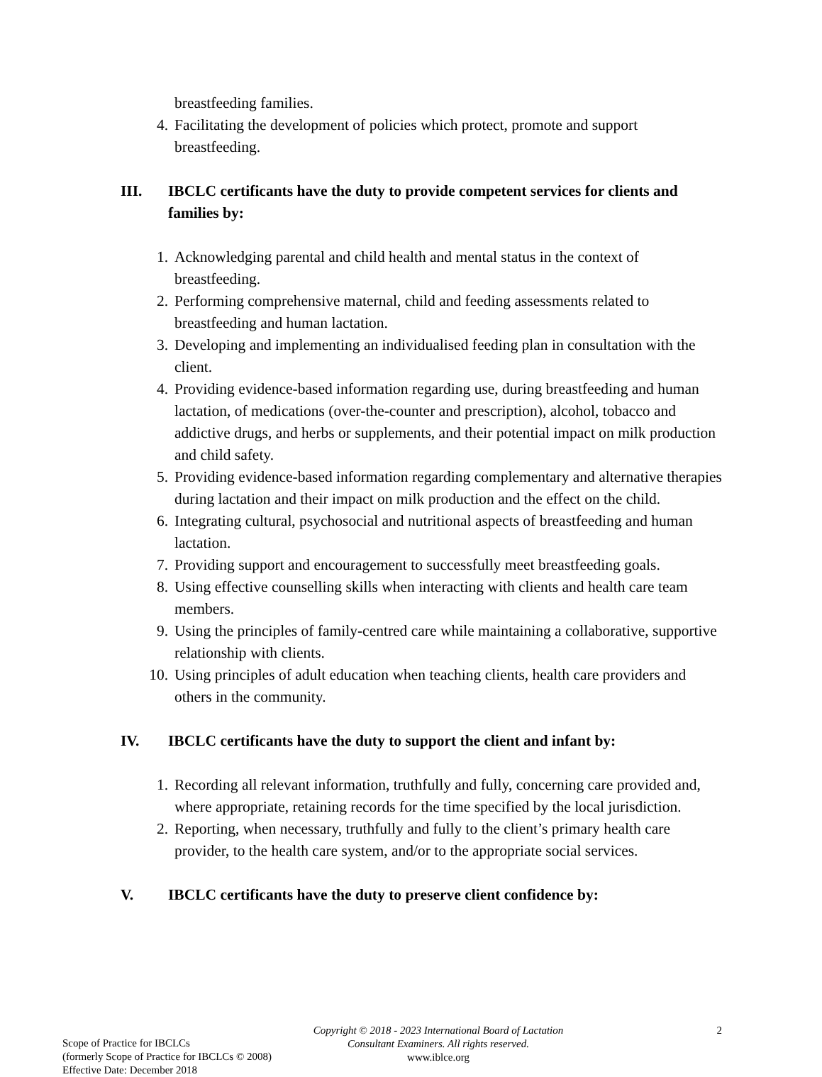breastfeeding families.
4. Facilitating the development of policies which protect, promote and support breastfeeding.
III. IBCLC certificants have the duty to provide competent services for clients and families by:
1. Acknowledging parental and child health and mental status in the context of breastfeeding.
2. Performing comprehensive maternal, child and feeding assessments related to breastfeeding and human lactation.
3. Developing and implementing an individualised feeding plan in consultation with the client.
4. Providing evidence-based information regarding use, during breastfeeding and human lactation, of medications (over-the-counter and prescription), alcohol, tobacco and addictive drugs, and herbs or supplements, and their potential impact on milk production and child safety.
5. Providing evidence-based information regarding complementary and alternative therapies during lactation and their impact on milk production and the effect on the child.
6. Integrating cultural, psychosocial and nutritional aspects of breastfeeding and human lactation.
7. Providing support and encouragement to successfully meet breastfeeding goals.
8. Using effective counselling skills when interacting with clients and health care team members.
9. Using the principles of family-centred care while maintaining a collaborative, supportive relationship with clients.
10. Using principles of adult education when teaching clients, health care providers and others in the community.
IV. IBCLC certificants have the duty to support the client and infant by:
1. Recording all relevant information, truthfully and fully, concerning care provided and, where appropriate, retaining records for the time specified by the local jurisdiction.
2. Reporting, when necessary, truthfully and fully to the client’s primary health care provider, to the health care system, and/or to the appropriate social services.
V. IBCLC certificants have the duty to preserve client confidence by:
Scope of Practice for IBCLCs
(formerly Scope of Practice for IBCLCs © 2008)
Effective Date: December 2018
Copyright © 2018 - 2023 International Board of Lactation Consultant Examiners. All rights reserved.
www.iblce.org
2